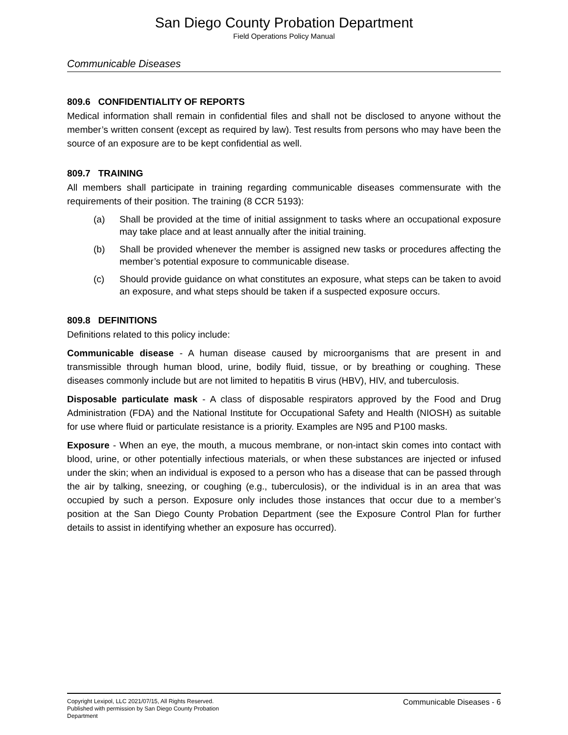San Diego County Probation Department
Field Operations Policy Manual
Communicable Diseases
809.6 CONFIDENTIALITY OF REPORTS
Medical information shall remain in confidential files and shall not be disclosed to anyone without the member’s written consent (except as required by law). Test results from persons who may have been the source of an exposure are to be kept confidential as well.
809.7 TRAINING
All members shall participate in training regarding communicable diseases commensurate with the requirements of their position. The training (8 CCR 5193):
(a) Shall be provided at the time of initial assignment to tasks where an occupational exposure may take place and at least annually after the initial training.
(b) Shall be provided whenever the member is assigned new tasks or procedures affecting the member’s potential exposure to communicable disease.
(c) Should provide guidance on what constitutes an exposure, what steps can be taken to avoid an exposure, and what steps should be taken if a suspected exposure occurs.
809.8 DEFINITIONS
Definitions related to this policy include:
Communicable disease - A human disease caused by microorganisms that are present in and transmissible through human blood, urine, bodily fluid, tissue, or by breathing or coughing. These diseases commonly include but are not limited to hepatitis B virus (HBV), HIV, and tuberculosis.
Disposable particulate mask - A class of disposable respirators approved by the Food and Drug Administration (FDA) and the National Institute for Occupational Safety and Health (NIOSH) as suitable for use where fluid or particulate resistance is a priority. Examples are N95 and P100 masks.
Exposure - When an eye, the mouth, a mucous membrane, or non-intact skin comes into contact with blood, urine, or other potentially infectious materials, or when these substances are injected or infused under the skin; when an individual is exposed to a person who has a disease that can be passed through the air by talking, sneezing, or coughing (e.g., tuberculosis), or the individual is in an area that was occupied by such a person. Exposure only includes those instances that occur due to a member’s position at the San Diego County Probation Department (see the Exposure Control Plan for further details to assist in identifying whether an exposure has occurred).
Copyright Lexipol, LLC 2021/07/15, All Rights Reserved.
Published with permission by San Diego County Probation Department
Communicable Diseases - 6